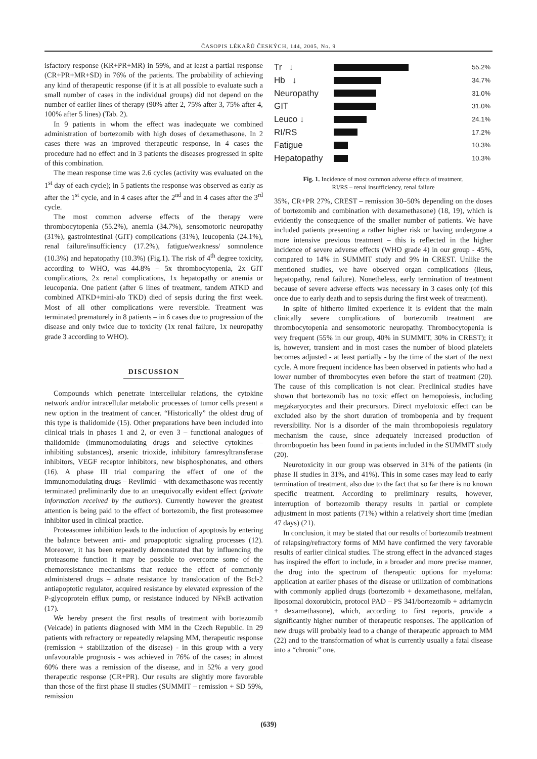ČASOPIS LÉKAŘŮ ČESKÝCH, 144, 2005, No. 9
isfactory response (KR+PR+MR) in 59%, and at least a partial response (CR+PR+MR+SD) in 76% of the patients. The probability of achieving any kind of therapeutic response (if it is at all possible to evaluate such a small number of cases in the individual groups) did not depend on the number of earlier lines of therapy (90% after 2, 75% after 3, 75% after 4, 100% after 5 lines) (Tab. 2).
In 9 patients in whom the effect was inadequate we combined administration of bortezomib with high doses of dexamethasone. In 2 cases there was an improved therapeutic response, in 4 cases the procedure had no effect and in 3 patients the diseases progressed in spite of this combination.
The mean response time was 2.6 cycles (activity was evaluated on the 1<sup>st</sup> day of each cycle); in 5 patients the response was observed as early as after the 1<sup>st</sup> cycle, and in 4 cases after the 2<sup>nd</sup> and in 4 cases after the 3<sup>rd</sup> cycle.
The most common adverse effects of the therapy were thrombocytopenia (55.2%), anemia (34.7%), sensomotoric neuropathy (31%), gastrointestinal (GIT) complications (31%), leucopenia (24.1%), renal failure/insufficiency (17.2%), fatigue/weakness/ somnolence (10.3%) and hepatopathy (10.3%) (Fig.1). The risk of 4<sup>th</sup> degree toxicity, according to WHO, was 44.8% – 5x thrombocytopenia, 2x GIT complications, 2x renal complications, 1x hepatopathy or anemia or leucopenia. One patient (after 6 lines of treatment, tandem ATKD and combined ATKD+mini-alo TKD) died of sepsis during the first week. Most of all other complications were reversible. Treatment was terminated prematurely in 8 patients – in 6 cases due to progression of the disease and only twice due to toxicity (1x renal failure, 1x neuropathy grade 3 according to WHO).
DISCUSSION
Compounds which penetrate intercellular relations, the cytokine network and/or intracellular metabolic processes of tumor cells present a new option in the treatment of cancer. “Historically” the oldest drug of this type is thalidomide (15). Other preparations have been included into clinical trials in phases 1 and 2, or even 3 – functional analogues of thalidomide (immunomodulating drugs and selective cytokines – inhibiting substances), arsenic trioxide, inhibitory farnresyltransferase inhibitors, VEGF receptor inhibitors, new bisphosphonates, and others (16). A phase III trial comparing the effect of one of the immunomodulating drugs – Revlimid – with dexamethasone was recently terminated preliminarily due to an unequivocally evident effect (private information received by the authors). Currently however the greatest attention is being paid to the effect of bortezomib, the first proteasomee inhibitor used in clinical practice.
Proteasomee inhibition leads to the induction of apoptosis by entering the balance between anti- and proapoptotic signaling processes (12). Moreover, it has been repeatedly demonstrated that by influencing the proteasome function it may be possible to overcome some of the chemoresistance mechanisms that reduce the effect of commonly administered drugs – adnate resistance by translocation of the Bcl-2 antiapoptotic regulator, acquired resistance by elevated expression of the P-glycoprotein efflux pump, or resistance induced by NFκB activation (17).
We hereby present the first results of treatment with bortezomib (Velcade) in patients diagnosed with MM in the Czech Republic. In 29 patients with refractory or repeatedly relapsing MM, therapeutic response (remission + stabilization of the disease) - in this group with a very unfavourable prognosis - was achieved in 76% of the cases; in almost 60% there was a remission of the disease, and in 52% a very good therapeutic response (CR+PR). Our results are slightly more favorable than those of the first phase II studies (SUMMIT – remission + SD 59%, remission
Tr ↓
55.2%
Hb ↓
34.7%
Neuropathy
31.0%
GIT
31.0%
Leuco ↓
24.1%
RI/RS
17.2%
Fatigue
10.3%
Hepatopathy
10.3%
Fig. 1. Incidence of most common adverse effects of treatment.
RI/RS – renal insufficiency, renal failure
35%, CR+PR 27%, CREST – remission 30–50% depending on the doses of bortezomib and combination with dexamethasone) (18, 19), which is evidently the consequence of the smaller number of patients. We have included patients presenting a rather higher risk or having undergone a more intensive previous treatment – this is reflected in the higher incidence of severe adverse effects (WHO grade 4) in our group - 45%, compared to 14% in SUMMIT study and 9% in CREST. Unlike the mentioned studies, we have observed organ complications (ileus, hepatopathy, renal failure). Nonetheless, early termination of treatment because of severe adverse effects was necessary in 3 cases only (of this once due to early death and to sepsis during the first week of treatment).
In spite of hitherto limited experience it is evident that the main clinically severe complications of bortezomib treatment are thrombocytopenia and sensomotoric neuropathy. Thrombocytopenia is very frequent (55% in our group, 40% in SUMMIT, 30% in CREST); it is, however, transient and in most cases the number of blood platelets becomes adjusted - at least partially - by the time of the start of the next cycle. A more frequent incidence has been observed in patients who had a lower number of thrombocytes even before the start of treatment (20). The cause of this complication is not clear. Preclinical studies have shown that bortezomib has no toxic effect on hemopoiesis, including megakaryocytes and their precursors. Direct myelotoxic effect can be excluded also by the short duration of trombopenia and by frequent reversibility. Nor is a disorder of the main thrombopoiesis regulatory mechanism the cause, since adequately increased production of thrombopoetin has been found in patients included in the SUMMIT study (20).
Neurotoxicity in our group was observed in 31% of the patients (in phase II studies in 31%, and 41%). This in some cases may lead to early termination of treatment, also due to the fact that so far there is no known specific treatment. According to preliminary results, however, interruption of bortezomib therapy results in partial or complete adjustment in most patients (71%) within a relatively short time (median 47 days) (21).
In conclusion, it may be stated that our results of bortezomib treatment of relapsing/refractory forms of MM have confirmed the very favorable results of earlier clinical studies. The strong effect in the advanced stages has inspired the effort to include, in a broader and more precise manner, the drug into the spectrum of therapeutic options for myeloma: application at earlier phases of the disease or utilization of combinations with commonly applied drugs (bortezomib + dexamethasone, melfalan, liposomal doxorubicin, protocol PAD – PS 341/bortezomib + adriamycin + dexamethasone), which, according to first reports, provide a significantly higher number of therapeutic responses. The application of new drugs will probably lead to a change of therapeutic approach to MM (22) and to the transformation of what is currently usually a fatal disease into a “chronic” one.
(639)